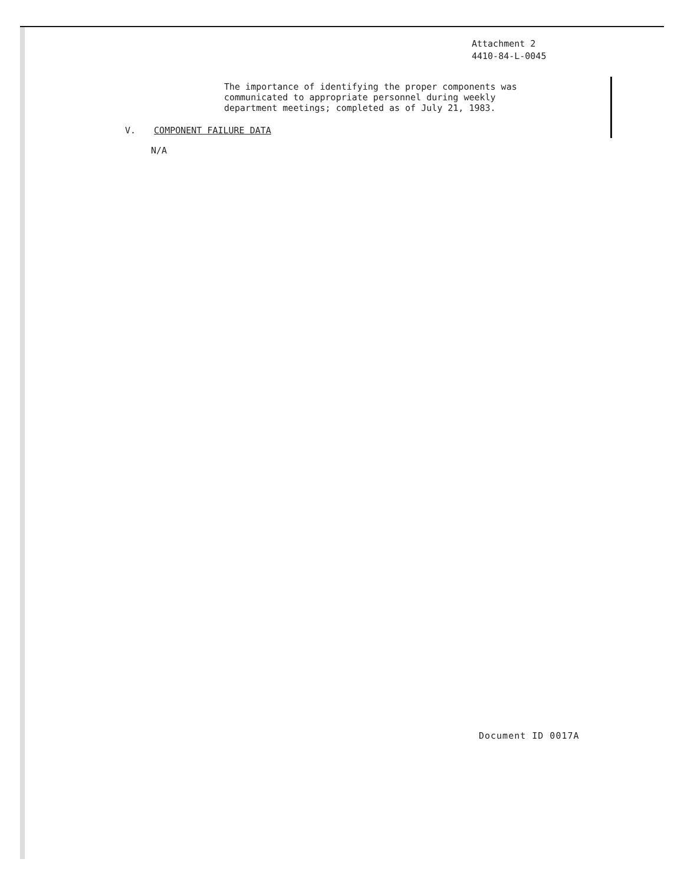Attachment 2
4410-84-L-0045
The importance of identifying the proper components was
communicated to appropriate personnel during weekly
department meetings; completed as of July 21, 1983.
V. COMPONENT FAILURE DATA
N/A
Document ID 0017A